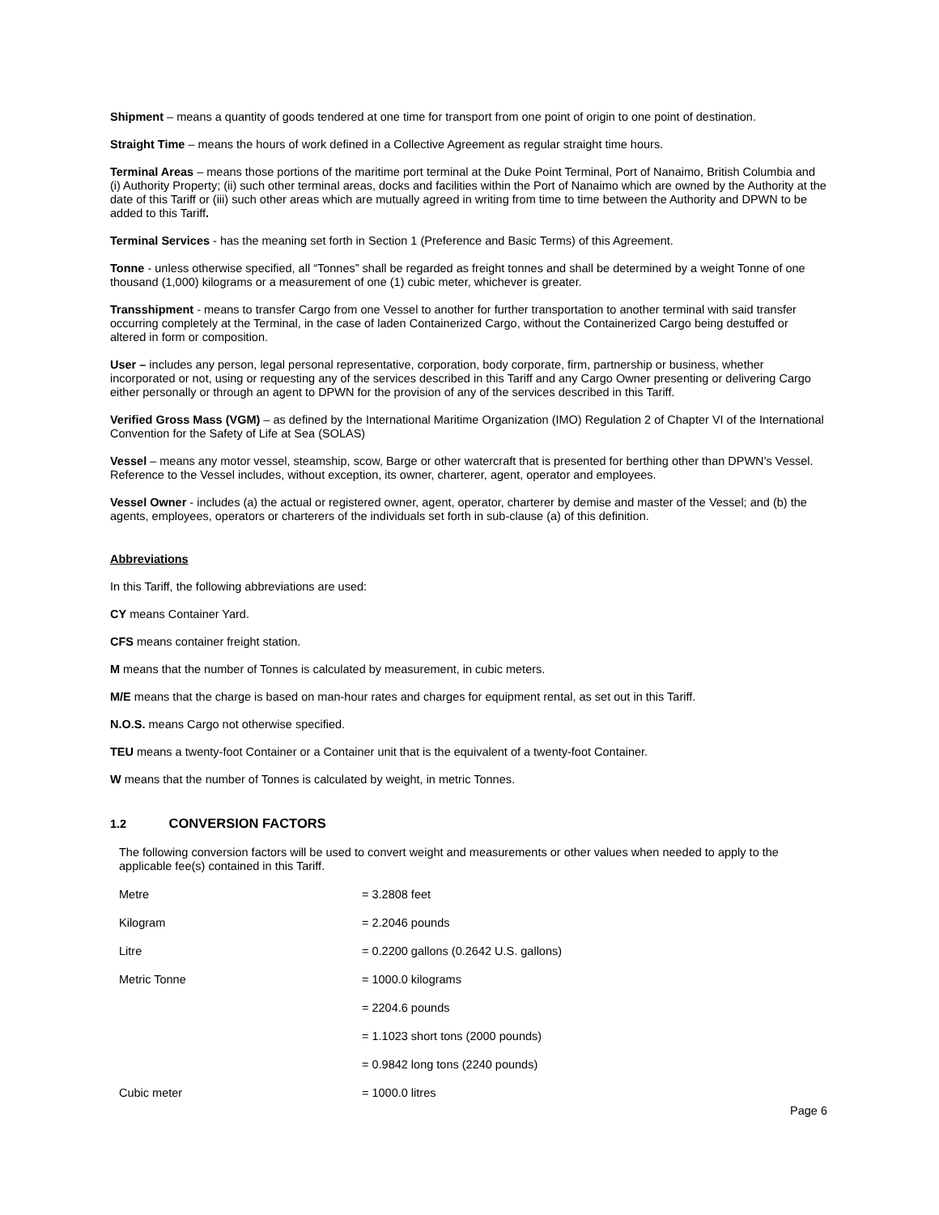Shipment – means a quantity of goods tendered at one time for transport from one point of origin to one point of destination.
Straight Time – means the hours of work defined in a Collective Agreement as regular straight time hours.
Terminal Areas – means those portions of the maritime port terminal at the Duke Point Terminal, Port of Nanaimo, British Columbia and (i) Authority Property; (ii) such other terminal areas, docks and facilities within the Port of Nanaimo which are owned by the Authority at the date of this Tariff or (iii) such other areas which are mutually agreed in writing from time to time between the Authority and DPWN to be added to this Tariff.
Terminal Services - has the meaning set forth in Section 1 (Preference and Basic Terms) of this Agreement.
Tonne - unless otherwise specified, all “Tonnes” shall be regarded as freight tonnes and shall be determined by a weight Tonne of one thousand (1,000) kilograms or a measurement of one (1) cubic meter, whichever is greater.
Transshipment - means to transfer Cargo from one Vessel to another for further transportation to another terminal with said transfer occurring completely at the Terminal, in the case of laden Containerized Cargo, without the Containerized Cargo being destuffed or altered in form or composition.
User – includes any person, legal personal representative, corporation, body corporate, firm, partnership or business, whether incorporated or not, using or requesting any of the services described in this Tariff and any Cargo Owner presenting or delivering Cargo either personally or through an agent to DPWN for the provision of any of the services described in this Tariff.
Verified Gross Mass (VGM) – as defined by the International Maritime Organization (IMO) Regulation 2 of Chapter VI of the International Convention for the Safety of Life at Sea (SOLAS)
Vessel – means any motor vessel, steamship, scow, Barge or other watercraft that is presented for berthing other than DPWN’s Vessel. Reference to the Vessel includes, without exception, its owner, charterer, agent, operator and employees.
Vessel Owner - includes (a) the actual or registered owner, agent, operator, charterer by demise and master of the Vessel; and (b) the agents, employees, operators or charterers of the individuals set forth in sub-clause (a) of this definition.
Abbreviations
In this Tariff, the following abbreviations are used:
CY means Container Yard.
CFS means container freight station.
M means that the number of Tonnes is calculated by measurement, in cubic meters.
M/E means that the charge is based on man-hour rates and charges for equipment rental, as set out in this Tariff.
N.O.S. means Cargo not otherwise specified.
TEU means a twenty-foot Container or a Container unit that is the equivalent of a twenty-foot Container.
W means that the number of Tonnes is calculated by weight, in metric Tonnes.
1.2 CONVERSION FACTORS
The following conversion factors will be used to convert weight and measurements or other values when needed to apply to the applicable fee(s) contained in this Tariff.
| Metre | = 3.2808 feet |
| Kilogram | = 2.2046 pounds |
| Litre | = 0.2200 gallons (0.2642 U.S. gallons) |
| Metric Tonne | = 1000.0 kilograms |
| | = 2204.6 pounds |
| | = 1.1023 short tons (2000 pounds) |
| | = 0.9842 long tons (2240 pounds) |
| Cubic meter | = 1000.0 litres |
Page 6